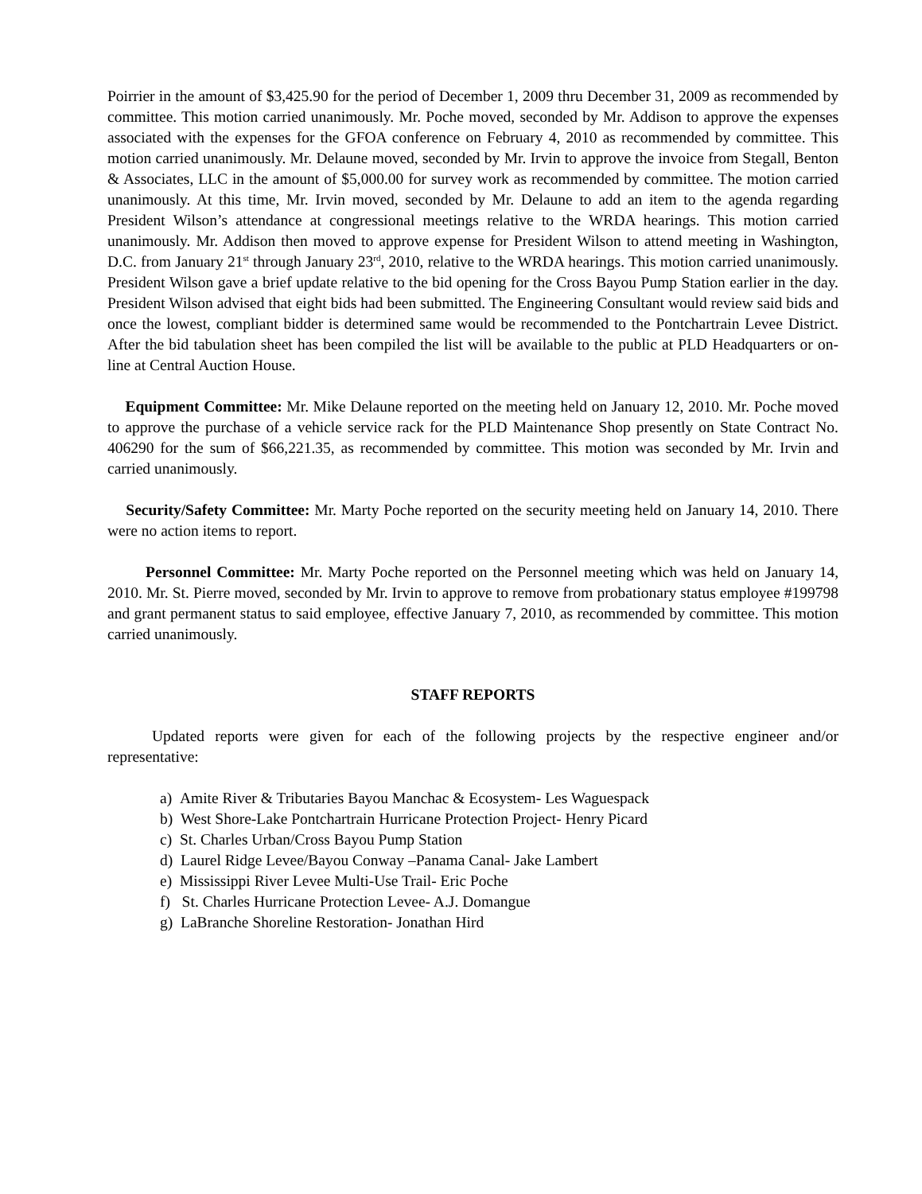Poirrier in the amount of $3,425.90 for the period of December 1, 2009 thru December 31, 2009 as recommended by committee. This motion carried unanimously. Mr. Poche moved, seconded by Mr. Addison to approve the expenses associated with the expenses for the GFOA conference on February 4, 2010 as recommended by committee. This motion carried unanimously. Mr. Delaune moved, seconded by Mr. Irvin to approve the invoice from Stegall, Benton & Associates, LLC in the amount of $5,000.00 for survey work as recommended by committee. The motion carried unanimously. At this time, Mr. Irvin moved, seconded by Mr. Delaune to add an item to the agenda regarding President Wilson’s attendance at congressional meetings relative to the WRDA hearings. This motion carried unanimously. Mr. Addison then moved to approve expense for President Wilson to attend meeting in Washington, D.C. from January 21<sup>st</sup> through January 23<sup>rd</sup>, 2010, relative to the WRDA hearings. This motion carried unanimously. President Wilson gave a brief update relative to the bid opening for the Cross Bayou Pump Station earlier in the day. President Wilson advised that eight bids had been submitted. The Engineering Consultant would review said bids and once the lowest, compliant bidder is determined same would be recommended to the Pontchartrain Levee District. After the bid tabulation sheet has been compiled the list will be available to the public at PLD Headquarters or on-line at Central Auction House.
Equipment Committee: Mr. Mike Delaune reported on the meeting held on January 12, 2010. Mr. Poche moved to approve the purchase of a vehicle service rack for the PLD Maintenance Shop presently on State Contract No. 406290 for the sum of $66,221.35, as recommended by committee. This motion was seconded by Mr. Irvin and carried unanimously.
Security/Safety Committee: Mr. Marty Poche reported on the security meeting held on January 14, 2010. There were no action items to report.
Personnel Committee: Mr. Marty Poche reported on the Personnel meeting which was held on January 14, 2010. Mr. St. Pierre moved, seconded by Mr. Irvin to approve to remove from probationary status employee #199798 and grant permanent status to said employee, effective January 7, 2010, as recommended by committee. This motion carried unanimously.
STAFF REPORTS
Updated reports were given for each of the following projects by the respective engineer and/or representative:
a) Amite River & Tributaries Bayou Manchac & Ecosystem- Les Waguespack
b) West Shore-Lake Pontchartrain Hurricane Protection Project- Henry Picard
c) St. Charles Urban/Cross Bayou Pump Station
d) Laurel Ridge Levee/Bayou Conway –Panama Canal- Jake Lambert
e) Mississippi River Levee Multi-Use Trail- Eric Poche
f) St. Charles Hurricane Protection Levee- A.J. Domangue
g) LaBranche Shoreline Restoration- Jonathan Hird